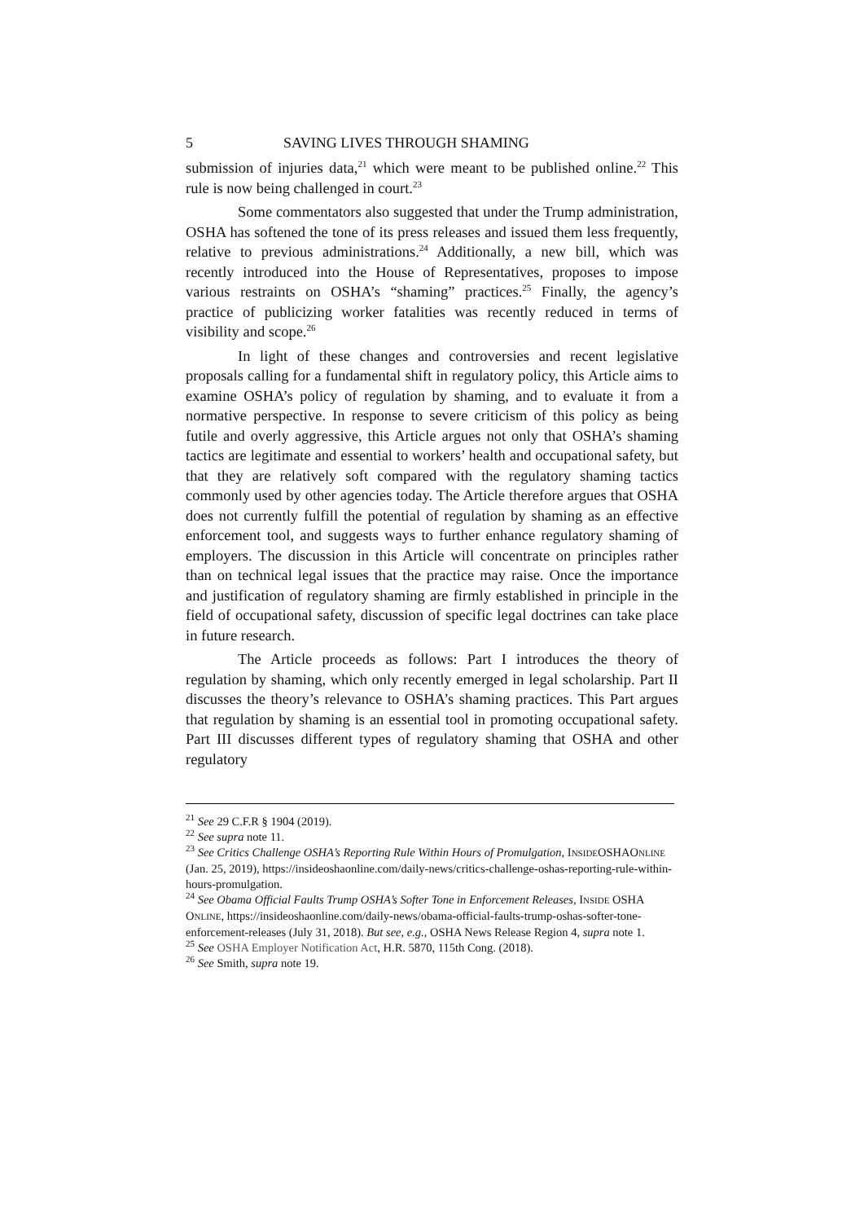5 SAVING LIVES THROUGH SHAMING
submission of injuries data,<sup>21</sup> which were meant to be published online.<sup>22</sup> This rule is now being challenged in court.<sup>23</sup>
Some commentators also suggested that under the Trump administration, OSHA has softened the tone of its press releases and issued them less frequently, relative to previous administrations.<sup>24</sup> Additionally, a new bill, which was recently introduced into the House of Representatives, proposes to impose various restraints on OSHA’s “shaming” practices.<sup>25</sup> Finally, the agency’s practice of publicizing worker fatalities was recently reduced in terms of visibility and scope.<sup>26</sup>
In light of these changes and controversies and recent legislative proposals calling for a fundamental shift in regulatory policy, this Article aims to examine OSHA’s policy of regulation by shaming, and to evaluate it from a normative perspective. In response to severe criticism of this policy as being futile and overly aggressive, this Article argues not only that OSHA’s shaming tactics are legitimate and essential to workers’ health and occupational safety, but that they are relatively soft compared with the regulatory shaming tactics commonly used by other agencies today. The Article therefore argues that OSHA does not currently fulfill the potential of regulation by shaming as an effective enforcement tool, and suggests ways to further enhance regulatory shaming of employers. The discussion in this Article will concentrate on principles rather than on technical legal issues that the practice may raise. Once the importance and justification of regulatory shaming are firmly established in principle in the field of occupational safety, discussion of specific legal doctrines can take place in future research.
The Article proceeds as follows: Part I introduces the theory of regulation by shaming, which only recently emerged in legal scholarship. Part II discusses the theory’s relevance to OSHA’s shaming practices. This Part argues that regulation by shaming is an essential tool in promoting occupational safety. Part III discusses different types of regulatory shaming that OSHA and other regulatory
<sup>21</sup> See 29 C.F.R § 1904 (2019).
<sup>22</sup> See supra note 11.
<sup>23</sup> See Critics Challenge OSHA’s Reporting Rule Within Hours of Promulgation, INSIDEOSHAONLINE (Jan. 25, 2019), https://insideoshaonline.com/daily-news/critics-challenge-oshas-reporting-rule-within-hours-promulgation.
<sup>24</sup> See Obama Official Faults Trump OSHA’s Softer Tone in Enforcement Releases, INSIDE OSHA ONLINE, https://insideoshaonline.com/daily-news/obama-official-faults-trump-oshas-softer-tone-enforcement-releases (July 31, 2018). But see, e.g., OSHA News Release Region 4, supra note 1.
<sup>25</sup> See OSHA Employer Notification Act, H.R. 5870, 115th Cong. (2018).
<sup>26</sup> See Smith, supra note 19.